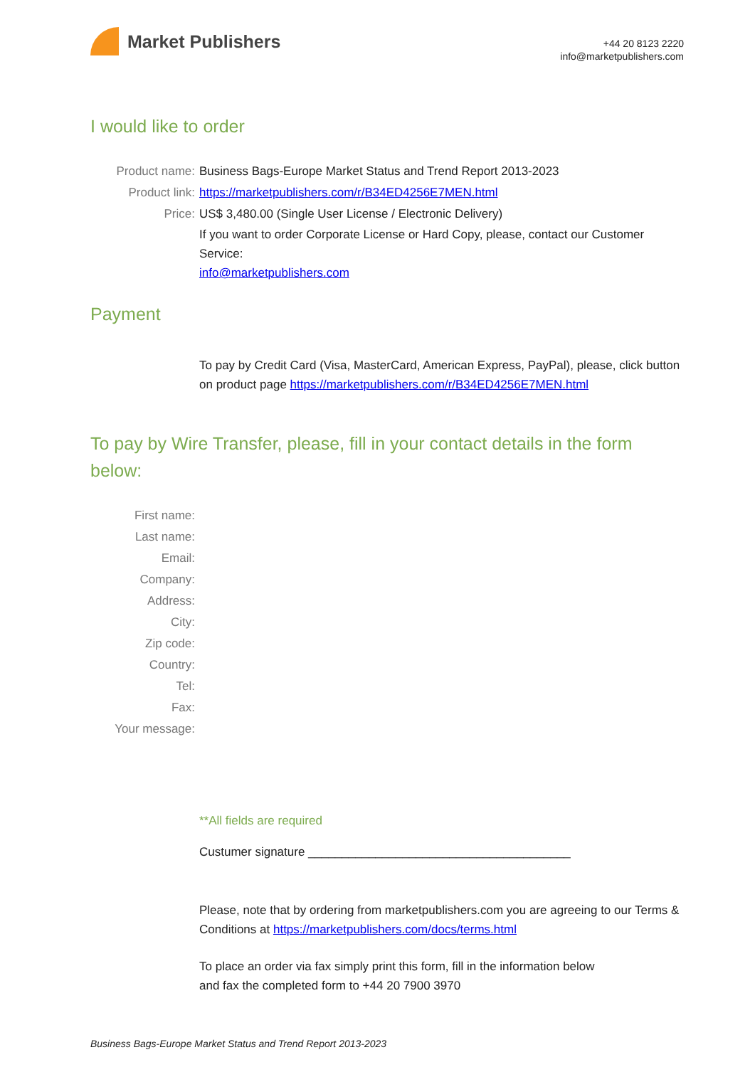Market Publishers
+44 20 8123 2220
info@marketpublishers.com
I would like to order
Product name: Business Bags-Europe Market Status and Trend Report 2013-2023
Product link: https://marketpublishers.com/r/B34ED4256E7MEN.html
Price: US$ 3,480.00 (Single User License / Electronic Delivery)
If you want to order Corporate License or Hard Copy, please, contact our Customer Service:
info@marketpublishers.com
Payment
To pay by Credit Card (Visa, MasterCard, American Express, PayPal), please, click button on product page https://marketpublishers.com/r/B34ED4256E7MEN.html
To pay by Wire Transfer, please, fill in your contact details in the form below:
First name:
Last name:
Email:
Company:
Address:
City:
Zip code:
Country:
Tel:
Fax:
Your message:
**All fields are required
Custumer signature _______________________________________
Please, note that by ordering from marketpublishers.com you are agreeing to our Terms & Conditions at https://marketpublishers.com/docs/terms.html
To place an order via fax simply print this form, fill in the information below
and fax the completed form to +44 20 7900 3970
Business Bags-Europe Market Status and Trend Report 2013-2023